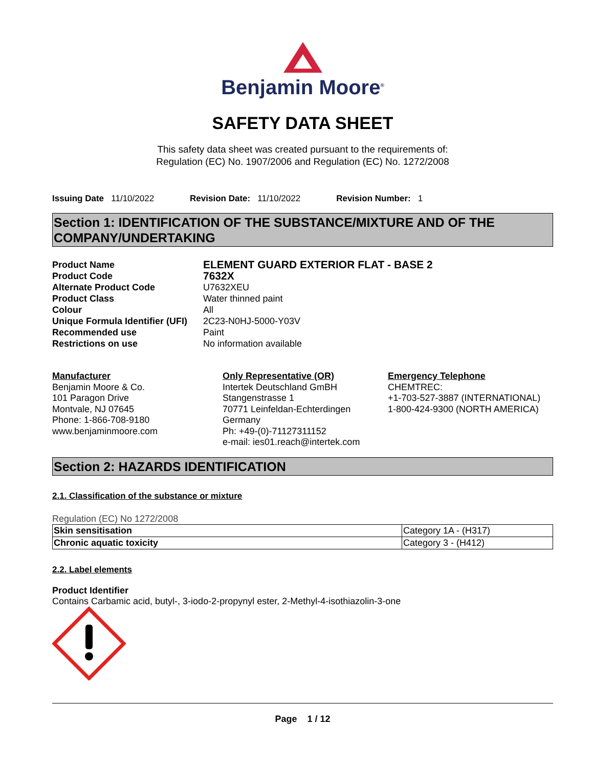Benjamin Moore<sup>®</sup>
SAFETY DATA SHEET
This safety data sheet was created pursuant to the requirements of:
Regulation (EC) No. 1907/2006 and Regulation (EC) No. 1272/2008
Issuing Date 11/10/2022 Revision Date: 11/10/2022 Revision Number: 1
Section 1: IDENTIFICATION OF THE SUBSTANCE/MIXTURE AND OF THE COMPANY/UNDERTAKING
Product Name ELEMENT GUARD EXTERIOR FLAT - BASE 2 Product Code 7632X Alternate Product Code U7632XEU Product Class Water thinned paint Colour All Unique Formula Identifier (UFI) 2C23-N0HJ-5000-Y03V Recommended use Paint Restrictions on use No information available
Manufacturer
Benjamin Moore & Co.
101 Paragon Drive
Montvale, NJ 07645
Phone: 1-866-708-9180
www.benjaminmoore.com
Only Representative (OR)
Intertek Deutschland GmBH
Stangenstrasse 1
70771 Leinfeldan-Echterdingen
Germany
Ph: +49-(0)-71127311152
e-mail: ies01.reach@intertek.com
Emergency Telephone
CHEMTREC:
+1-703-527-3887 (INTERNATIONAL)
1-800-424-9300 (NORTH AMERICA)
Section 2: HAZARDS IDENTIFICATION
2.1. Classification of the substance or mixture
Regulation (EC) No 1272/2008
| Skin sensitisation | Category 1A - (H317) |
| Chronic aquatic toxicity | Category 3 - (H412) |
2.2. Label elements
Product Identifier
Contains Carbamic acid, butyl-, 3-iodo-2-propynyl ester, 2-Methyl-4-isothiazolin-3-one
Page 1 / 12